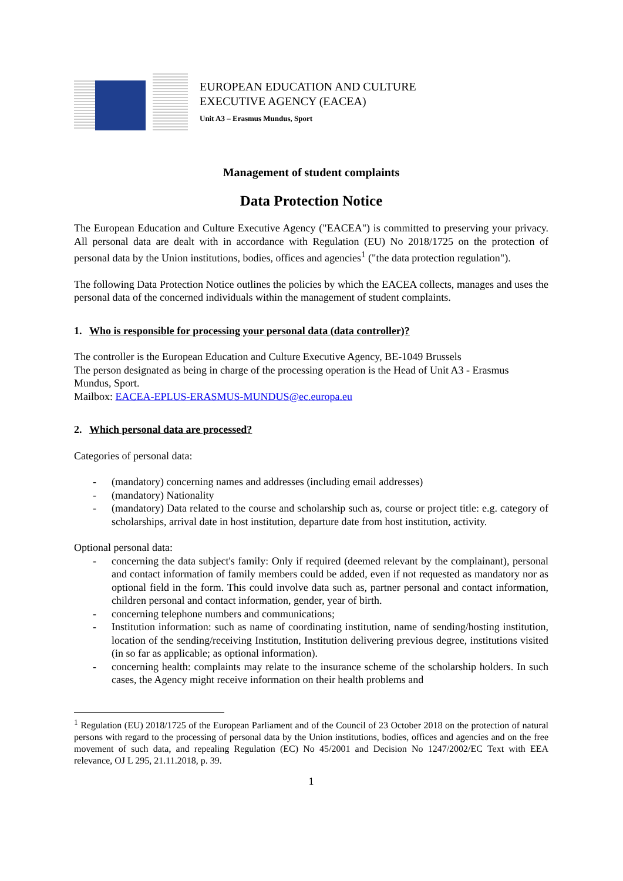EUROPEAN EDUCATION AND CULTURE
EXECUTIVE AGENCY (EACEA)
Unit A3 – Erasmus Mundus, Sport
Management of student complaints
Data Protection Notice
The European Education and Culture Executive Agency ("EACEA") is committed to preserving your privacy. All personal data are dealt with in accordance with Regulation (EU) No 2018/1725 on the protection of personal data by the Union institutions, bodies, offices and agencies<sup>1</sup> ("the data protection regulation").
The following Data Protection Notice outlines the policies by which the EACEA collects, manages and uses the personal data of the concerned individuals within the management of student complaints.
1. Who is responsible for processing your personal data (data controller)?
The controller is the European Education and Culture Executive Agency, BE-1049 Brussels
The person designated as being in charge of the processing operation is the Head of Unit A3 - Erasmus Mundus, Sport.
Mailbox: EACEA-EPLUS-ERASMUS-MUNDUS@ec.europa.eu
2. Which personal data are processed?
Categories of personal data:
- (mandatory) concerning names and addresses (including email addresses)
- (mandatory) Nationality
- (mandatory) Data related to the course and scholarship such as, course or project title: e.g. category of scholarships, arrival date in host institution, departure date from host institution, activity.
Optional personal data:
- concerning the data subject's family: Only if required (deemed relevant by the complainant), personal and contact information of family members could be added, even if not requested as mandatory nor as optional field in the form. This could involve data such as, partner personal and contact information, children personal and contact information, gender, year of birth.
- concerning telephone numbers and communications;
- Institution information: such as name of coordinating institution, name of sending/hosting institution, location of the sending/receiving Institution, Institution delivering previous degree, institutions visited (in so far as applicable; as optional information).
- concerning health: complaints may relate to the insurance scheme of the scholarship holders. In such cases, the Agency might receive information on their health problems and
<sup>1</sup> Regulation (EU) 2018/1725 of the European Parliament and of the Council of 23 October 2018 on the protection of natural persons with regard to the processing of personal data by the Union institutions, bodies, offices and agencies and on the free movement of such data, and repealing Regulation (EC) No 45/2001 and Decision No 1247/2002/EC Text with EEA relevance, OJ L 295, 21.11.2018, p. 39.
1